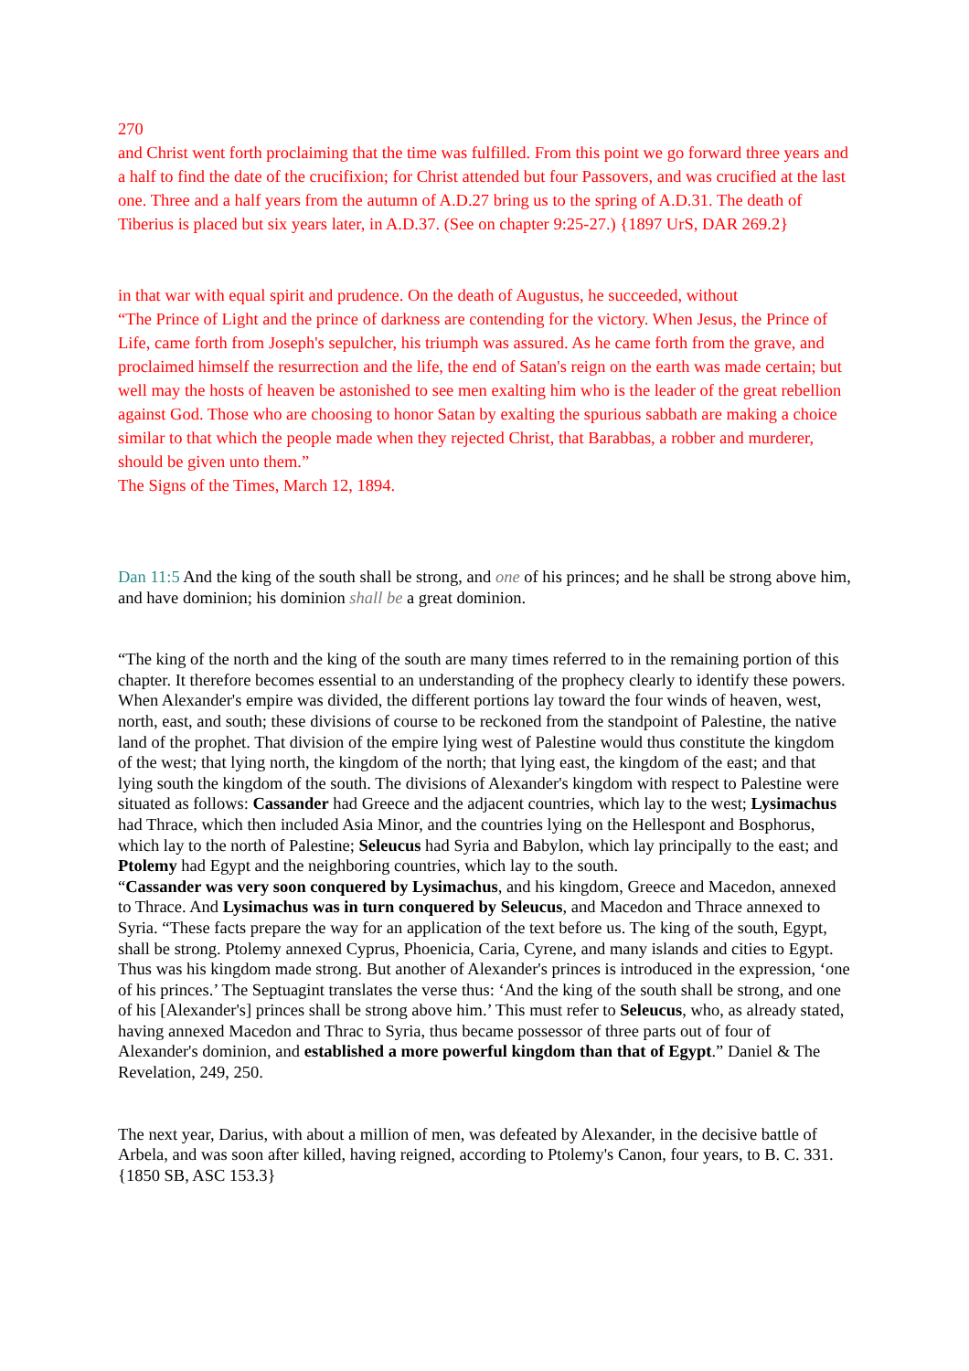270
and Christ went forth proclaiming that the time was fulfilled. From this point we go forward three years and a half to find the date of the crucifixion; for Christ attended but four Passovers, and was crucified at the last one. Three and a half years from the autumn of A.D.27 bring us to the spring of A.D.31. The death of Tiberius is placed but six years later, in A.D.37. (See on chapter 9:25-27.) {1897 UrS, DAR 269.2}
in that war with equal spirit and prudence. On the death of Augustus, he succeeded, without
“The Prince of Light and the prince of darkness are contending for the victory. When Jesus, the Prince of Life, came forth from Joseph's sepulcher, his triumph was assured. As he came forth from the grave, and proclaimed himself the resurrection and the life, the end of Satan's reign on the earth was made certain; but well may the hosts of heaven be astonished to see men exalting him who is the leader of the great rebellion against God. Those who are choosing to honor Satan by exalting the spurious sabbath are making a choice similar to that which the people made when they rejected Christ, that Barabbas, a robber and murderer, should be given unto them.”
The Signs of the Times, March 12, 1894.
Dan 11:5 And the king of the south shall be strong, and one of his princes; and he shall be strong above him, and have dominion; his dominion shall be a great dominion.
“The king of the north and the king of the south are many times referred to in the remaining portion of this chapter. It therefore becomes essential to an understanding of the prophecy clearly to identify these powers. When Alexander's empire was divided, the different portions lay toward the four winds of heaven, west, north, east, and south; these divisions of course to be reckoned from the standpoint of Palestine, the native land of the prophet. That division of the empire lying west of Palestine would thus constitute the kingdom of the west; that lying north, the kingdom of the north; that lying east, the kingdom of the east; and that lying south the kingdom of the south. The divisions of Alexander's kingdom with respect to Palestine were situated as follows: Cassander had Greece and the adjacent countries, which lay to the west; Lysimachus had Thrace, which then included Asia Minor, and the countries lying on the Hellespont and Bosphorus, which lay to the north of Palestine; Seleucus had Syria and Babylon, which lay principally to the east; and Ptolemy had Egypt and the neighboring countries, which lay to the south.
“Cassander was very soon conquered by Lysimachus, and his kingdom, Greece and Macedon, annexed to Thrace. And Lysimachus was in turn conquered by Seleucus, and Macedon and Thrace annexed to Syria. “These facts prepare the way for an application of the text before us. The king of the south, Egypt, shall be strong. Ptolemy annexed Cyprus, Phoenicia, Caria, Cyrene, and many islands and cities to Egypt. Thus was his kingdom made strong. But another of Alexander's princes is introduced in the expression, ‘one of his princes.’ The Septuagint translates the verse thus: ‘And the king of the south shall be strong, and one of his [Alexander's] princes shall be strong above him.’ This must refer to Seleucus, who, as already stated, having annexed Macedon and Thrac to Syria, thus became possessor of three parts out of four of Alexander's dominion, and established a more powerful kingdom than that of Egypt.” Daniel & The Revelation, 249, 250.
The next year, Darius, with about a million of men, was defeated by Alexander, in the decisive battle of Arbela, and was soon after killed, having reigned, according to Ptolemy's Canon, four years, to B. C. 331. {1850 SB, ASC 153.3}